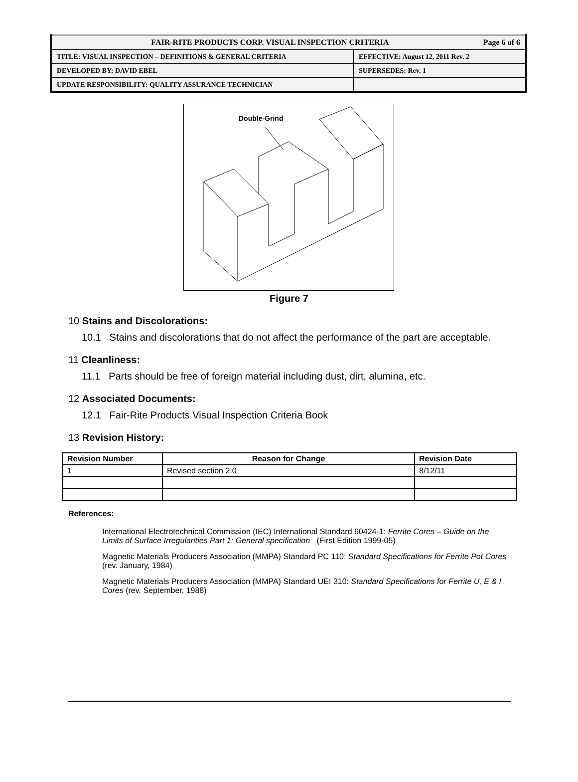| FAIR-RITE PRODUCTS CORP. VISUAL INSPECTION CRITERIA Page 6 of 6 | |
| TITLE: VISUAL INSPECTION – DEFINITIONS & GENERAL CRITERIA | EFFECTIVE: August 12, 2011 Rev. 2 |
| DEVELOPED BY: DAVID EBEL | SUPERSEDES: Rev. 1 |
| UPDATE RESPONSIBILITY: QUALITY ASSURANCE TECHNICIAN | |
Double-Grind
Figure 7
10 Stains and Discolorations:
10.1 Stains and discolorations that do not affect the performance of the part are acceptable.
11 Cleanliness:
11.1 Parts should be free of foreign material including dust, dirt, alumina, etc.
12 Associated Documents:
12.1 Fair-Rite Products Visual Inspection Criteria Book
13 Revision History:
| Revision Number | Reason for Change | Revision Date |
| --- | --- | --- |
| 1 | Revised section 2.0 | 8/12/11 |
References:
International Electrotechnical Commission (IEC) International Standard 60424-1: Ferrite Cores – Guide on the Limits of Surface Irregularities Part 1: General specification (First Edition 1999-05)
Magnetic Materials Producers Association (MMPA) Standard PC 110: Standard Specifications for Ferrite Pot Cores (rev. January, 1984)
Magnetic Materials Producers Association (MMPA) Standard UEI 310: Standard Specifications for Ferrite U, E & I Cores (rev. September, 1988)